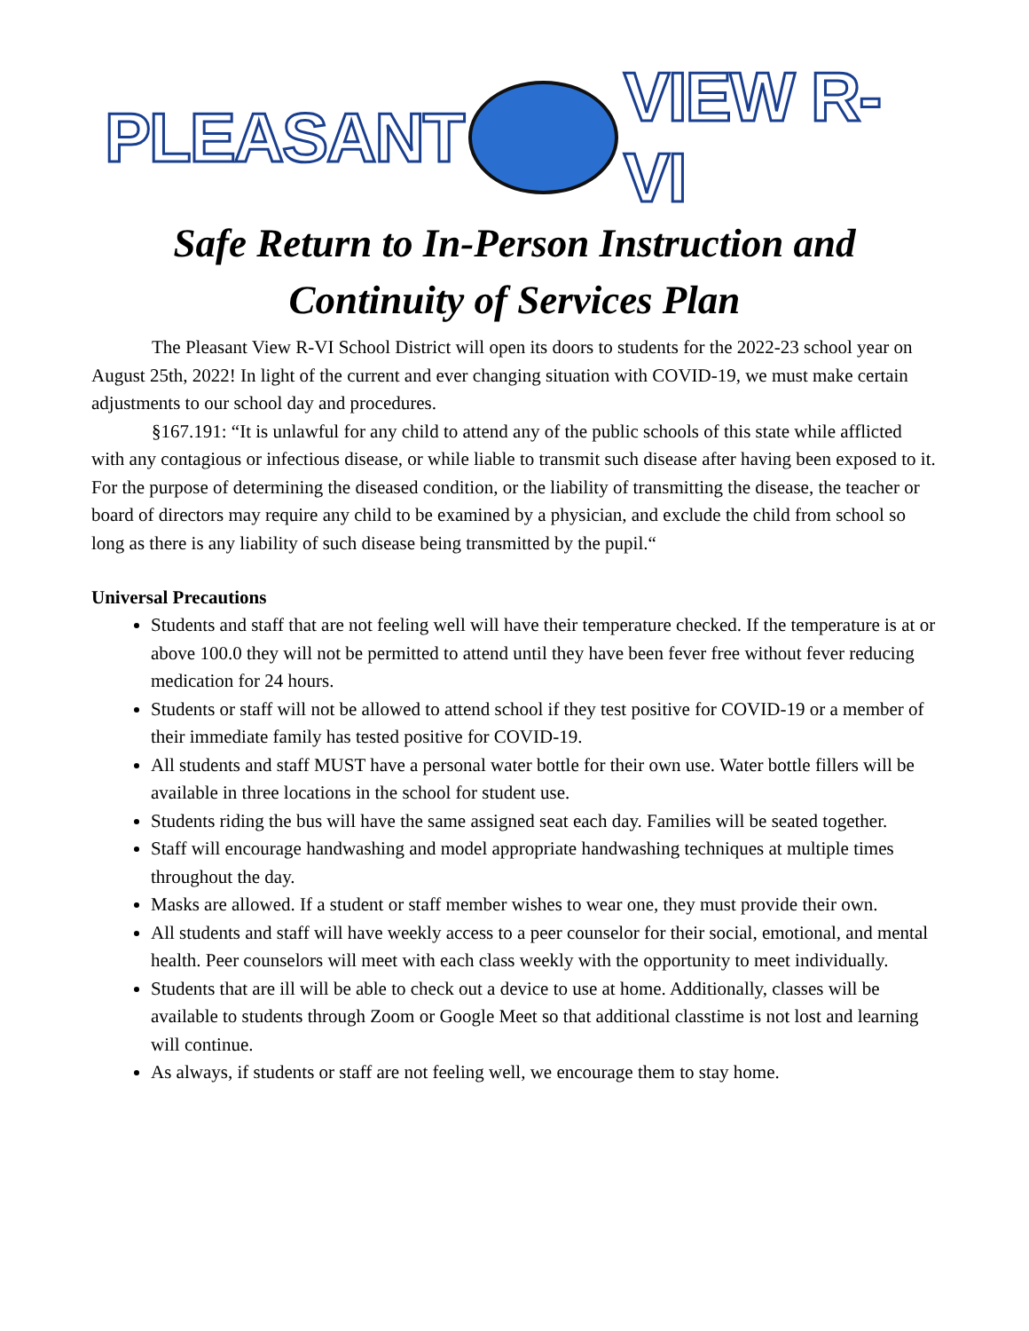PLEASANT VIEW R-VI
Safe Return to In-Person Instruction and
Continuity of Services Plan
The Pleasant View R-VI School District will open its doors to students for the 2022-23 school year on August 25th, 2022! In light of the current and ever changing situation with COVID-19, we must make certain adjustments to our school day and procedures.
§167.191: “It is unlawful for any child to attend any of the public schools of this state while afflicted with any contagious or infectious disease, or while liable to transmit such disease after having been exposed to it. For the purpose of determining the diseased condition, or the liability of transmitting the disease, the teacher or board of directors may require any child to be examined by a physician, and exclude the child from school so long as there is any liability of such disease being transmitted by the pupil.“
Universal Precautions
Students and staff that are not feeling well will have their temperature checked. If the temperature is at or above 100.0 they will not be permitted to attend until they have been fever free without fever reducing medication for 24 hours.
Students or staff will not be allowed to attend school if they test positive for COVID-19 or a member of their immediate family has tested positive for COVID-19.
All students and staff MUST have a personal water bottle for their own use. Water bottle fillers will be available in three locations in the school for student use.
Students riding the bus will have the same assigned seat each day. Families will be seated together.
Staff will encourage handwashing and model appropriate handwashing techniques at multiple times throughout the day.
Masks are allowed. If a student or staff member wishes to wear one, they must provide their own.
All students and staff will have weekly access to a peer counselor for their social, emotional, and mental health. Peer counselors will meet with each class weekly with the opportunity to meet individually.
Students that are ill will be able to check out a device to use at home. Additionally, classes will be available to students through Zoom or Google Meet so that additional classtime is not lost and learning will continue.
As always, if students or staff are not feeling well, we encourage them to stay home.